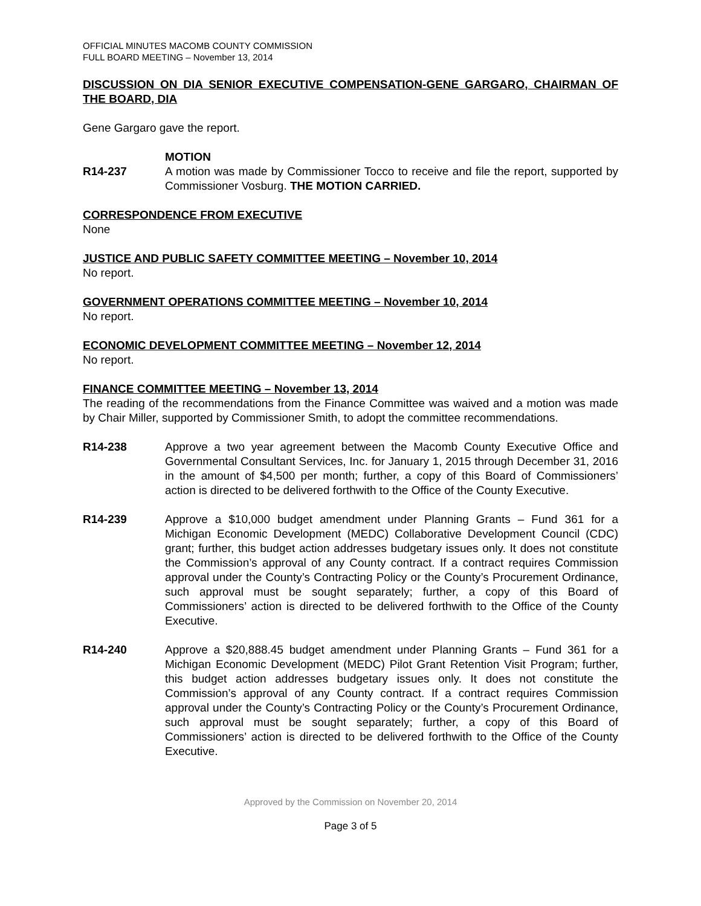OFFICIAL MINUTES MACOMB COUNTY COMMISSION
FULL BOARD MEETING – November 13, 2014
DISCUSSION ON DIA SENIOR EXECUTIVE COMPENSATION-GENE GARGARO, CHAIRMAN OF THE BOARD, DIA
Gene Gargaro gave the report.
MOTION
R14-237 A motion was made by Commissioner Tocco to receive and file the report, supported by Commissioner Vosburg. THE MOTION CARRIED.
CORRESPONDENCE FROM EXECUTIVE
None
JUSTICE AND PUBLIC SAFETY COMMITTEE MEETING – November 10, 2014
No report.
GOVERNMENT OPERATIONS COMMITTEE MEETING – November 10, 2014
No report.
ECONOMIC DEVELOPMENT COMMITTEE MEETING – November 12, 2014
No report.
FINANCE COMMITTEE MEETING – November 13, 2014
The reading of the recommendations from the Finance Committee was waived and a motion was made by Chair Miller, supported by Commissioner Smith, to adopt the committee recommendations.
R14-238 Approve a two year agreement between the Macomb County Executive Office and Governmental Consultant Services, Inc. for January 1, 2015 through December 31, 2016 in the amount of $4,500 per month; further, a copy of this Board of Commissioners’ action is directed to be delivered forthwith to the Office of the County Executive.
R14-239 Approve a $10,000 budget amendment under Planning Grants – Fund 361 for a Michigan Economic Development (MEDC) Collaborative Development Council (CDC) grant; further, this budget action addresses budgetary issues only. It does not constitute the Commission’s approval of any County contract. If a contract requires Commission approval under the County’s Contracting Policy or the County’s Procurement Ordinance, such approval must be sought separately; further, a copy of this Board of Commissioners’ action is directed to be delivered forthwith to the Office of the County Executive.
R14-240 Approve a $20,888.45 budget amendment under Planning Grants – Fund 361 for a Michigan Economic Development (MEDC) Pilot Grant Retention Visit Program; further, this budget action addresses budgetary issues only. It does not constitute the Commission’s approval of any County contract. If a contract requires Commission approval under the County’s Contracting Policy or the County’s Procurement Ordinance, such approval must be sought separately; further, a copy of this Board of Commissioners’ action is directed to be delivered forthwith to the Office of the County Executive.
Approved by the Commission on November 20, 2014
Page 3 of 5